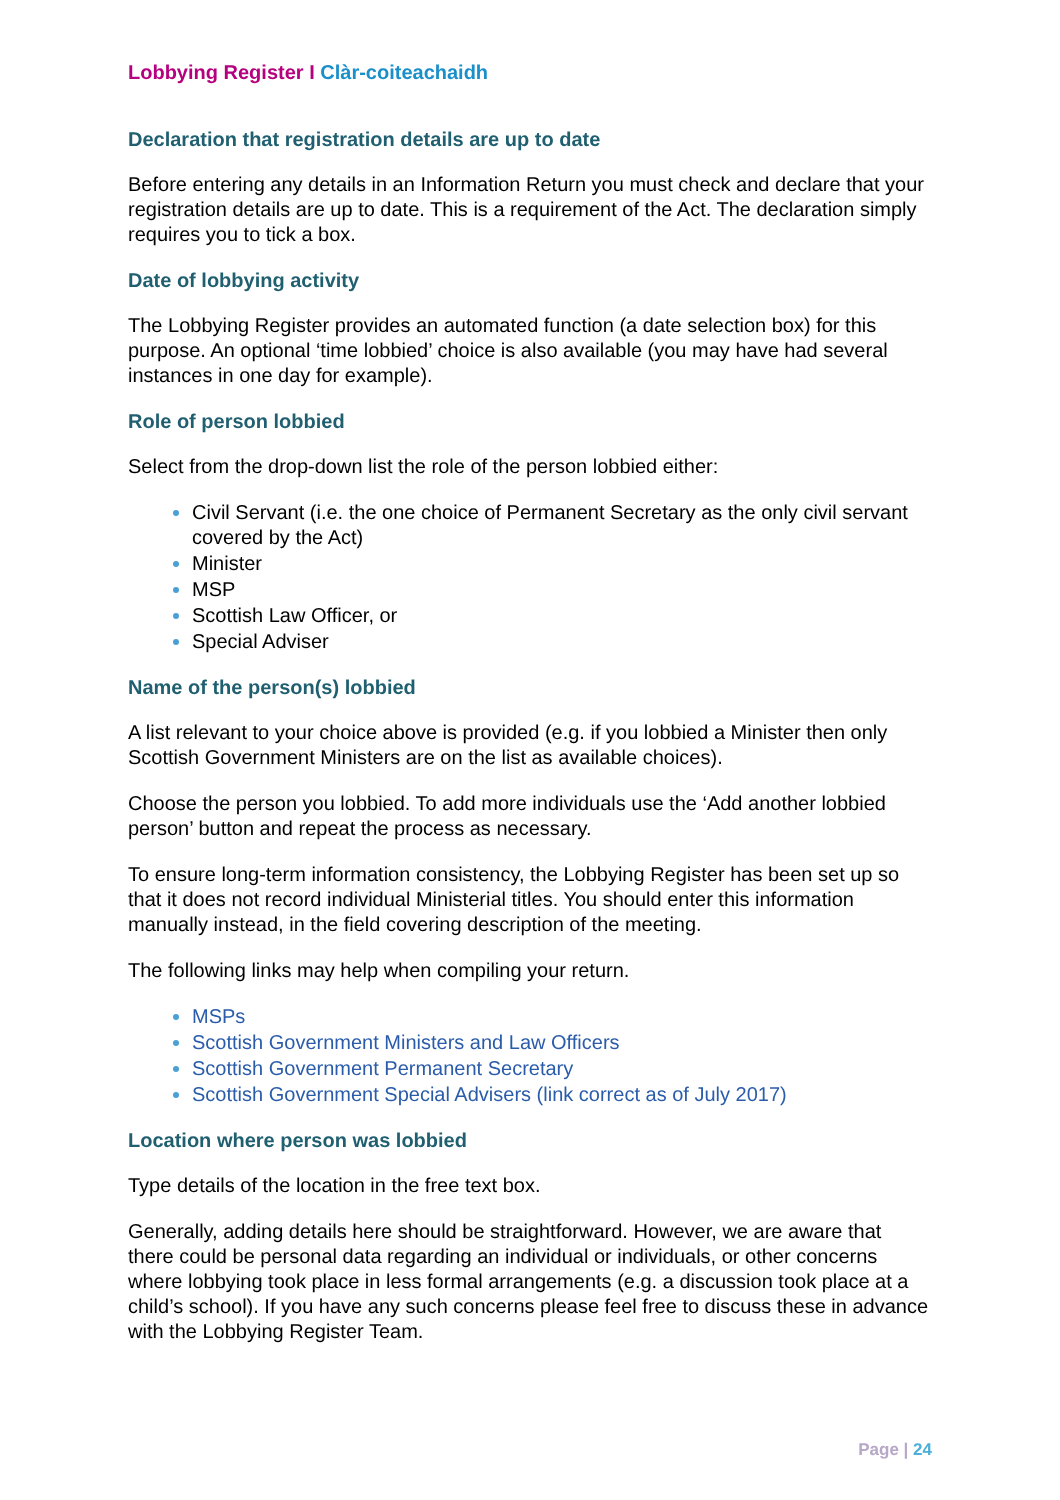Lobbying Register I Clàr-coiteachaidh
Declaration that registration details are up to date
Before entering any details in an Information Return you must check and declare that your registration details are up to date. This is a requirement of the Act. The declaration simply requires you to tick a box.
Date of lobbying activity
The Lobbying Register provides an automated function (a date selection box) for this purpose. An optional ‘time lobbied’ choice is also available (you may have had several instances in one day for example).
Role of person lobbied
Select from the drop-down list the role of the person lobbied either:
Civil Servant (i.e. the one choice of Permanent Secretary as the only civil servant covered by the Act)
Minister
MSP
Scottish Law Officer, or
Special Adviser
Name of the person(s) lobbied
A list relevant to your choice above is provided (e.g. if you lobbied a Minister then only Scottish Government Ministers are on the list as available choices).
Choose the person you lobbied. To add more individuals use the ‘Add another lobbied person’ button and repeat the process as necessary.
To ensure long-term information consistency, the Lobbying Register has been set up so that it does not record individual Ministerial titles. You should enter this information manually instead, in the field covering description of the meeting.
The following links may help when compiling your return.
MSPs
Scottish Government Ministers and Law Officers
Scottish Government Permanent Secretary
Scottish Government Special Advisers (link correct as of July 2017)
Location where person was lobbied
Type details of the location in the free text box.
Generally, adding details here should be straightforward. However, we are aware that there could be personal data regarding an individual or individuals, or other concerns where lobbying took place in less formal arrangements (e.g. a discussion took place at a child’s school). If you have any such concerns please feel free to discuss these in advance with the Lobbying Register Team.
Page | 24